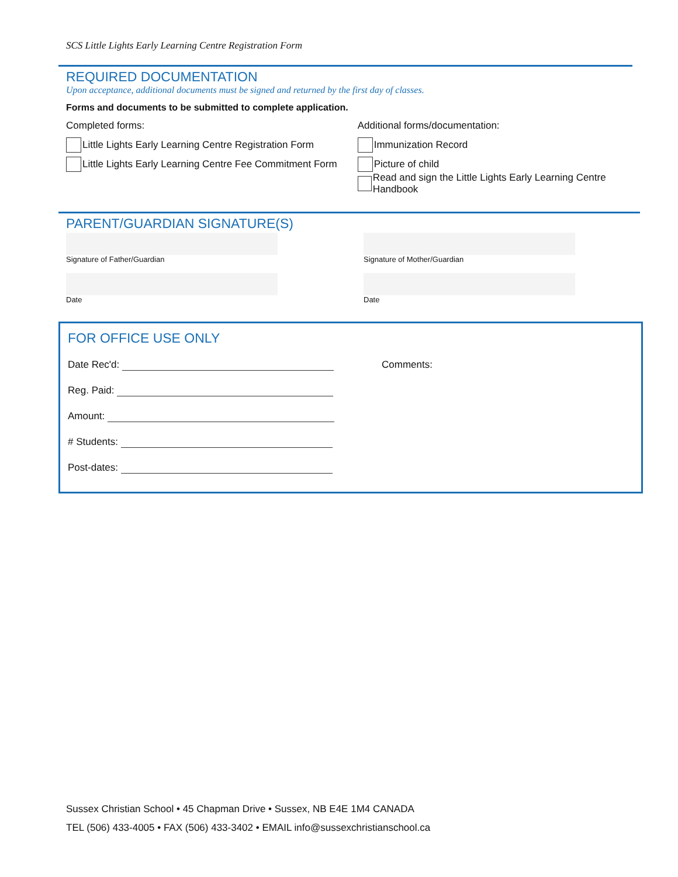SCS Little Lights Early Learning Centre Registration Form
REQUIRED DOCUMENTATION
Upon acceptance, additional documents must be signed and returned by the first day of classes.
Forms and documents to be submitted to complete application.
Completed forms:
Little Lights Early Learning Centre Registration Form
Little Lights Early Learning Centre Fee Commitment Form
Additional forms/documentation:
Immunization Record
Picture of child
Read and sign the Little Lights Early Learning Centre Handbook
PARENT/GUARDIAN SIGNATURE(S)
Signature of Father/Guardian
Date
Signature of Mother/Guardian
Date
FOR OFFICE USE ONLY
Date Rec'd:
Reg. Paid:
Amount:
# Students:
Post-dates:
Comments:
Sussex Christian School • 45 Chapman Drive • Sussex, NB E4E 1M4 CANADA
TEL (506) 433-4005 • FAX (506) 433-3402 • EMAIL info@sussexchristianschool.ca